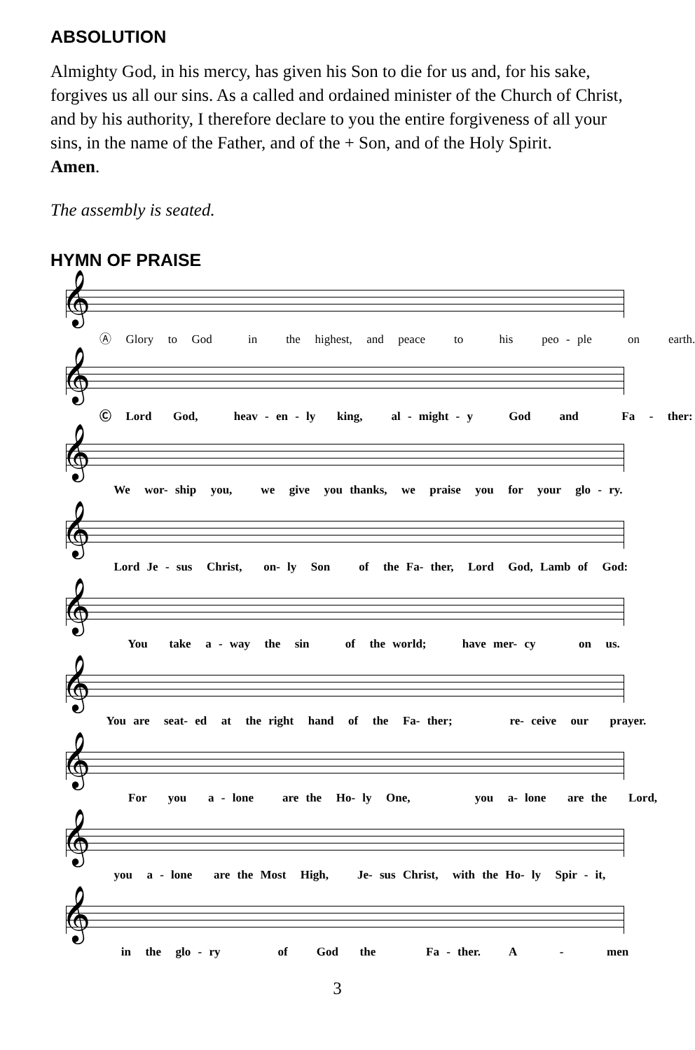ABSOLUTION
Almighty God, in his mercy, has given his Son to die for us and, for his sake, forgives us all our sins. As a called and ordained minister of the Church of Christ, and by his authority, I therefore declare to you the entire forgiveness of all your sins, in the name of the Father, and of the + Son, and of the Holy Spirit.
Amen.
The assembly is seated.
HYMN OF PRAISE
𝄞
Ⓐ Glory to God in the highest, and peace to his peo - ple on earth.
𝄞
Ⓒ Lord God, heav - en - ly king, al - might - y God and Fa - ther:
𝄞
We wor- ship you, we give you thanks, we praise you for your glo - ry.
𝄞
Lord Je - sus Christ, on- ly Son of the Fa- ther, Lord God, Lamb of God:
𝄞
You take a - way the sin of the world; have mer- cy on us.
𝄞
You are seat- ed at the right hand of the Fa- ther; re- ceive our prayer.
𝄞
For you a - lone are the Ho- ly One, you a- lone are the Lord,
𝄞
you a - lone are the Most High, Je- sus Christ, with the Ho- ly Spir - it,
𝄞
in the glo - ry of God the Fa - ther. A - men
3